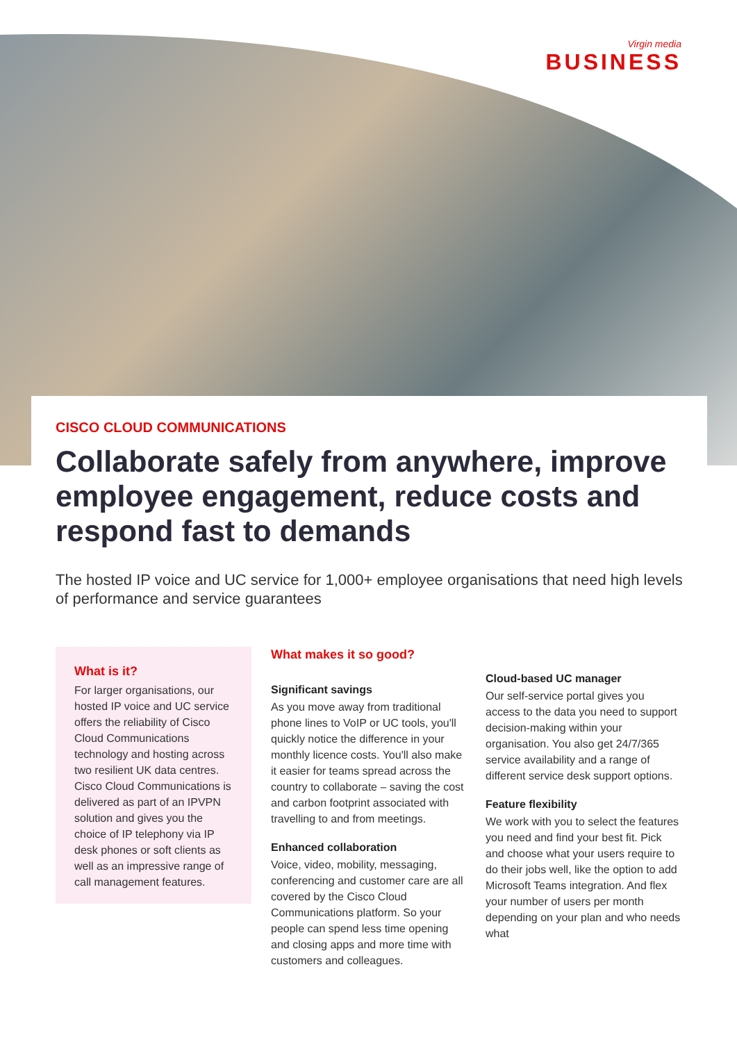Virgin media
BUSINESS
CISCO CLOUD COMMUNICATIONS
Collaborate safely from anywhere, improve employee engagement, reduce costs and respond fast to demands
The hosted IP voice and UC service for 1,000+ employee organisations that need high levels of performance and service guarantees
What is it?
For larger organisations, our hosted IP voice and UC service offers the reliability of Cisco Cloud Communications technology and hosting across two resilient UK data centres. Cisco Cloud Communications is delivered as part of an IPVPN solution and gives you the choice of IP telephony via IP desk phones or soft clients as well as an impressive range of call management features.
What makes it so good?
Significant savings
As you move away from traditional phone lines to VoIP or UC tools, you'll quickly notice the difference in your monthly licence costs. You'll also make it easier for teams spread across the country to collaborate – saving the cost and carbon footprint associated with travelling to and from meetings.
Enhanced collaboration
Voice, video, mobility, messaging, conferencing and customer care are all covered by the Cisco Cloud Communications platform. So your people can spend less time opening and closing apps and more time with customers and colleagues.
Cloud-based UC manager
Our self-service portal gives you access to the data you need to support decision-making within your organisation. You also get 24/7/365 service availability and a range of different service desk support options.
Feature flexibility
We work with you to select the features you need and find your best fit. Pick and choose what your users require to do their jobs well, like the option to add Microsoft Teams integration. And flex your number of users per month depending on your plan and who needs what